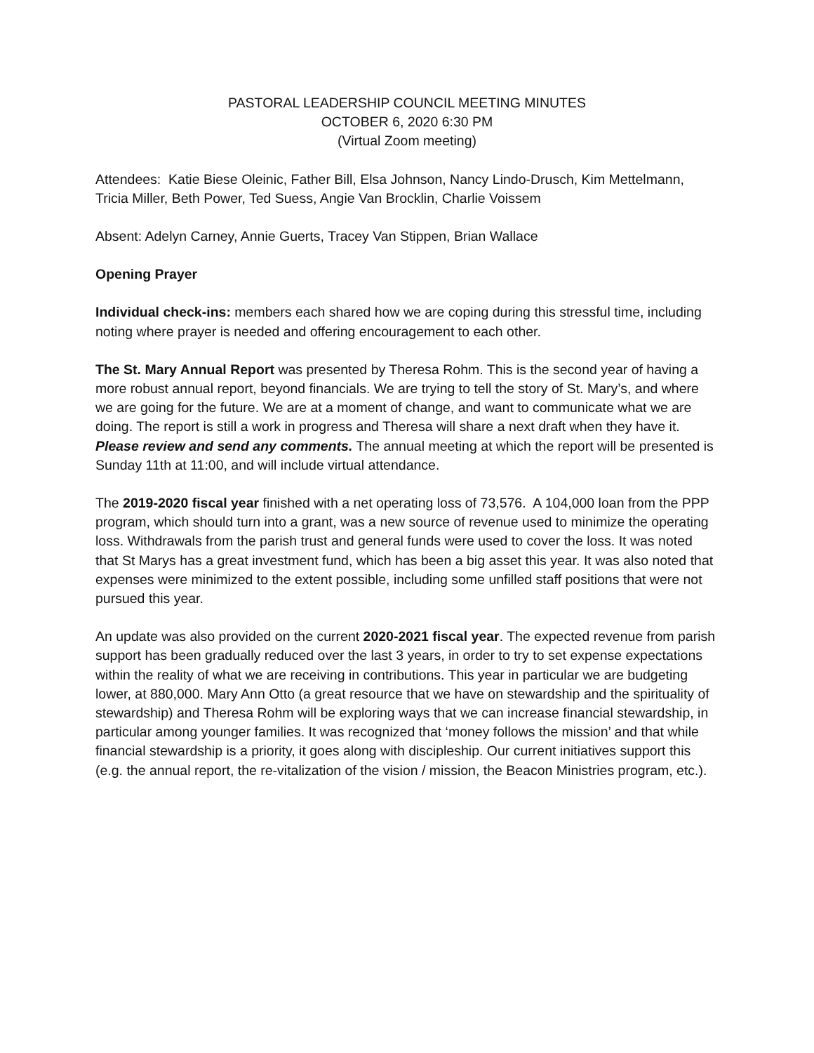PASTORAL LEADERSHIP COUNCIL MEETING MINUTES
OCTOBER 6, 2020 6:30 PM
(Virtual Zoom meeting)
Attendees: Katie Biese Oleinic, Father Bill, Elsa Johnson, Nancy Lindo-Drusch, Kim Mettelmann, Tricia Miller, Beth Power, Ted Suess, Angie Van Brocklin, Charlie Voissem
Absent: Adelyn Carney, Annie Guerts, Tracey Van Stippen, Brian Wallace
Opening Prayer
Individual check-ins: members each shared how we are coping during this stressful time, including noting where prayer is needed and offering encouragement to each other.
The St. Mary Annual Report was presented by Theresa Rohm. This is the second year of having a more robust annual report, beyond financials. We are trying to tell the story of St. Mary’s, and where we are going for the future. We are at a moment of change, and want to communicate what we are doing. The report is still a work in progress and Theresa will share a next draft when they have it. Please review and send any comments. The annual meeting at which the report will be presented is Sunday 11th at 11:00, and will include virtual attendance.
The 2019-2020 fiscal year finished with a net operating loss of 73,576. A 104,000 loan from the PPP program, which should turn into a grant, was a new source of revenue used to minimize the operating loss. Withdrawals from the parish trust and general funds were used to cover the loss. It was noted that St Marys has a great investment fund, which has been a big asset this year. It was also noted that expenses were minimized to the extent possible, including some unfilled staff positions that were not pursued this year.
An update was also provided on the current 2020-2021 fiscal year. The expected revenue from parish support has been gradually reduced over the last 3 years, in order to try to set expense expectations within the reality of what we are receiving in contributions. This year in particular we are budgeting lower, at 880,000. Mary Ann Otto (a great resource that we have on stewardship and the spirituality of stewardship) and Theresa Rohm will be exploring ways that we can increase financial stewardship, in particular among younger families. It was recognized that ‘money follows the mission’ and that while financial stewardship is a priority, it goes along with discipleship. Our current initiatives support this (e.g. the annual report, the re-vitalization of the vision / mission, the Beacon Ministries program, etc.).